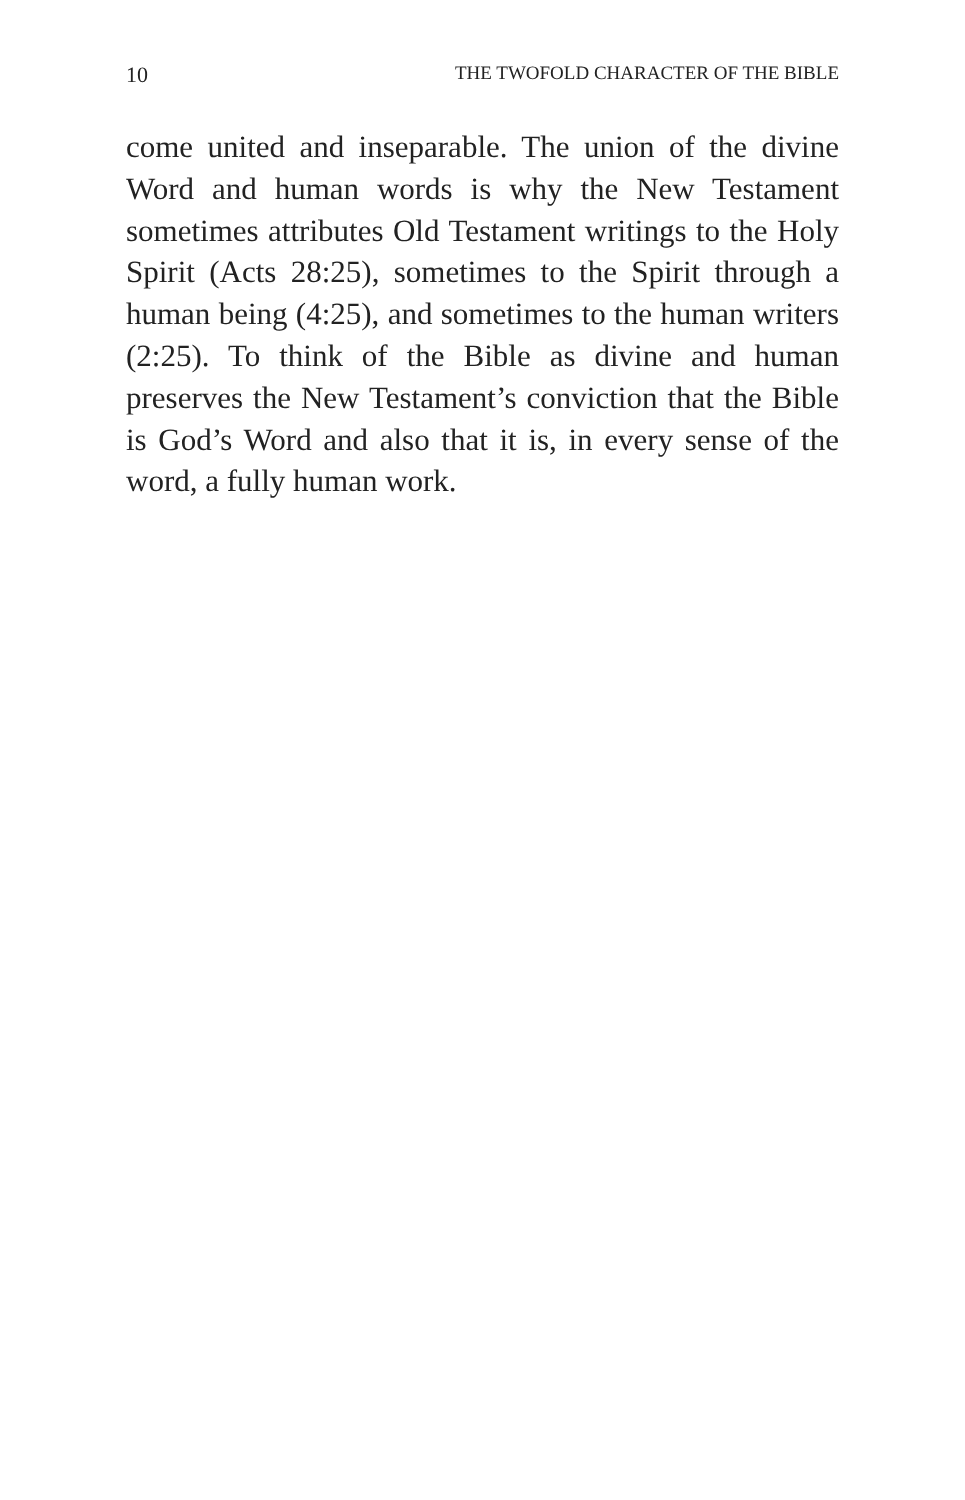10 THE TWOFOLD CHARACTER OF THE BIBLE
come united and inseparable. The union of the divine Word and human words is why the New Testament sometimes attributes Old Testament writings to the Holy Spirit (Acts 28:25), some­times to the Spirit through a human being (4:25), and sometimes to the human writers (2:25). To think of the Bible as divine and human preserves the New Testament’s conviction that the Bible is God’s Word and also that it is, in every sense of the word, a fully human work.